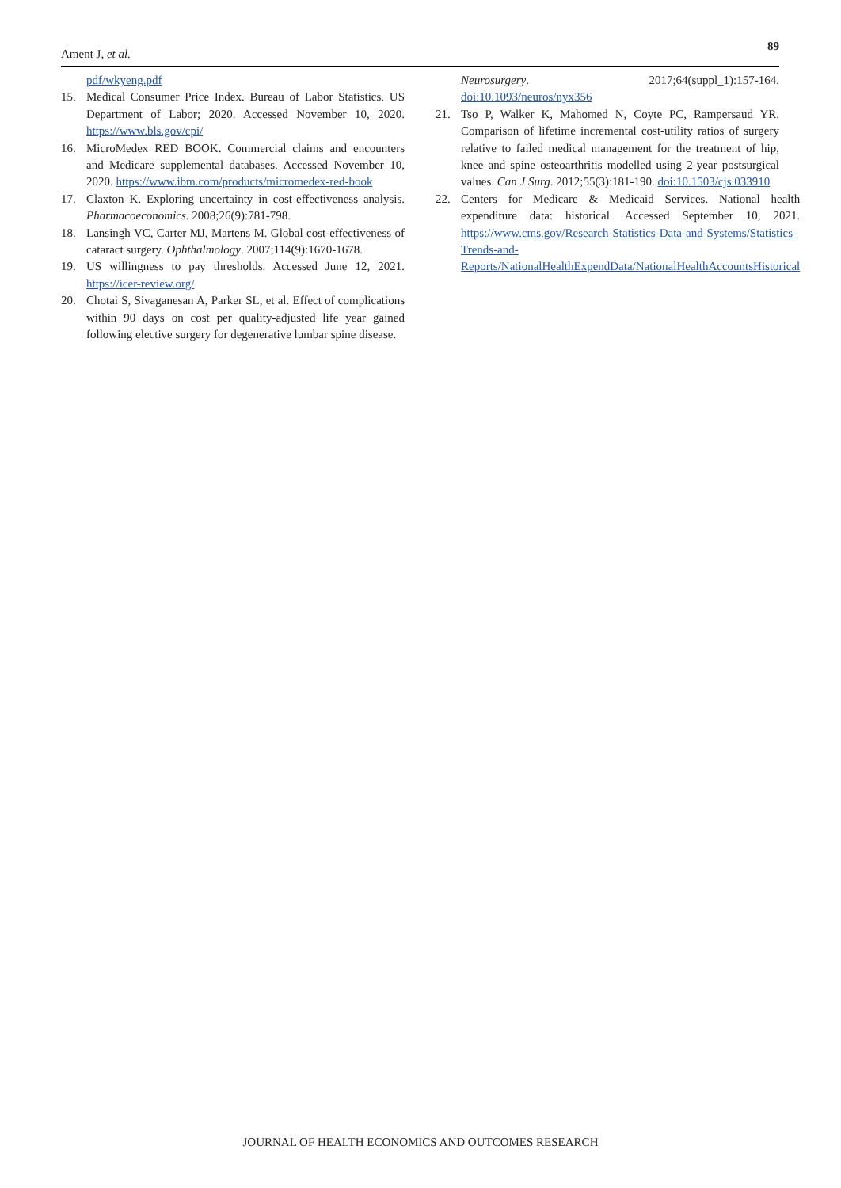Ament J, et al. 89
pdf/wkyeng.pdf
15. Medical Consumer Price Index. Bureau of Labor Statistics. US Department of Labor; 2020. Accessed November 10, 2020. https://www.bls.gov/cpi/
16. MicroMedex RED BOOK. Commercial claims and encounters and Medicare supplemental databases. Accessed November 10, 2020. https://www.ibm.com/products/micromedex-red-book
17. Claxton K. Exploring uncertainty in cost-effectiveness analysis. Pharmacoeconomics. 2008;26(9):781-798.
18. Lansingh VC, Carter MJ, Martens M. Global cost-effectiveness of cataract surgery. Ophthalmology. 2007;114(9):1670-1678.
19. US willingness to pay thresholds. Accessed June 12, 2021. https://icer-review.org/
20. Chotai S, Sivaganesan A, Parker SL, et al. Effect of complications within 90 days on cost per quality-adjusted life year gained following elective surgery for degenerative lumbar spine disease.
Neurosurgery. 2017;64(suppl_1):157-164. doi:10.1093/neuros/nyx356
21. Tso P, Walker K, Mahomed N, Coyte PC, Rampersaud YR. Comparison of lifetime incremental cost-utility ratios of surgery relative to failed medical management for the treatment of hip, knee and spine osteoarthritis modelled using 2-year postsurgical values. Can J Surg. 2012;55(3):181-190. doi:10.1503/cjs.033910
22. Centers for Medicare & Medicaid Services. National health expenditure data: historical. Accessed September 10, 2021. https://www.cms.gov/Research-Statistics-Data-and-Systems/Statistics-Trends-and-Reports/NationalHealthExpendData/NationalHealthAccountsHistorical
JOURNAL OF HEALTH ECONOMICS AND OUTCOMES RESEARCH